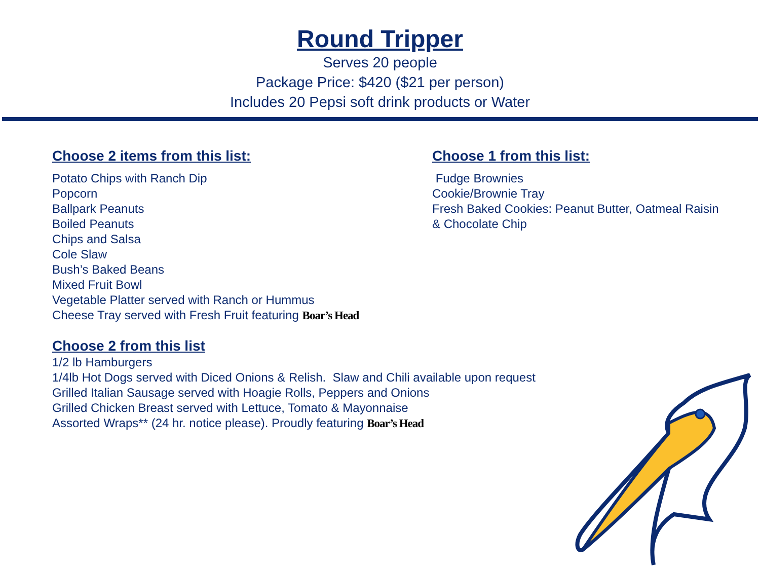Round Tripper
Serves 20 people
Package Price: $420 ($21 per person)
Includes 20 Pepsi soft drink products or Water
Choose 2 items from this list:
Potato Chips with Ranch Dip
Popcorn
Ballpark Peanuts
Boiled Peanuts
Chips and Salsa
Cole Slaw
Bush’s Baked Beans
Mixed Fruit Bowl
Vegetable Platter served with Ranch or Hummus
Cheese Tray served with Fresh Fruit featuring Boar’s Head
Choose 1 from this list:
Fudge Brownies
Cookie/Brownie Tray
Fresh Baked Cookies: Peanut Butter, Oatmeal Raisin
& Chocolate Chip
Choose 2 from this list
1/2 lb Hamburgers
1/4lb Hot Dogs served with Diced Onions & Relish. Slaw and Chili available upon request
Grilled Italian Sausage served with Hoagie Rolls, Peppers and Onions
Grilled Chicken Breast served with Lettuce, Tomato & Mayonnaise
Assorted Wraps** (24 hr. notice please). Proudly featuring Boar’s Head